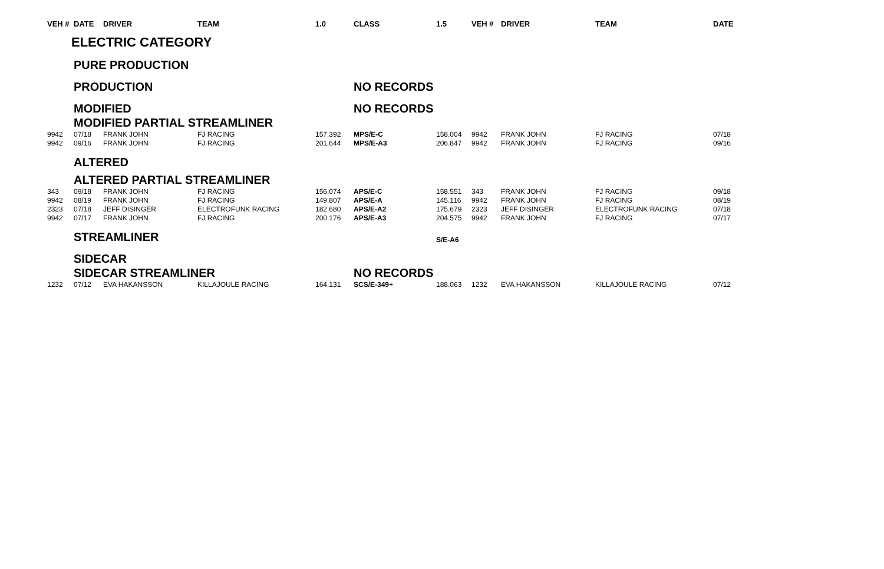| VEH # | DATE | DRIVER | TEAM | 1.0 | CLASS | 1.5 | VEH # | DRIVER | TEAM | DATE |
| --- | --- | --- | --- | --- | --- | --- | --- | --- | --- | --- |
| | ELECTRIC CATEGORY | | | | | | | | | |
| | PURE PRODUCTION | | | | NO RECORDS | | | | | |
| | PRODUCTION | | | | | | | | | |
| | MODIFIED | | | | NO RECORDS | | | | | |
| | MODIFIED PARTIAL STREAMLINER | | | | | | | | | |
| 9942 | 07/18 | FRANK JOHN | FJ RACING | 157.392 | MPS/E-C | 158.004 | 9942 | FRANK JOHN | FJ RACING | 07/18 |
| 9942 | 09/16 | FRANK JOHN | FJ RACING | 201.644 | MPS/E-A3 | 206.847 | 9942 | FRANK JOHN | FJ RACING | 09/16 |
| | ALTERED | | | | | | | | | |
| | ALTERED PARTIAL STREAMLINER | | | | | | | | | |
| 343 | 09/18 | FRANK JOHN | FJ RACING | 156.074 | APS/E-C | 158.551 | 343 | FRANK JOHN | FJ RACING | 09/18 |
| 9942 | 08/19 | FRANK JOHN | FJ RACING | 149.807 | APS/E-A | 145.116 | 9942 | FRANK JOHN | FJ RACING | 08/19 |
| 2323 | 07/18 | JEFF DISINGER | ELECTROFUNK RACING | 182.680 | APS/E-A2 | 175.679 | 2323 | JEFF DISINGER | ELECTROFUNK RACING | 07/18 |
| 9942 | 07/17 | FRANK JOHN | FJ RACING | 200.176 | APS/E-A3 | 204.575 | 9942 | FRANK JOHN | FJ RACING | 07/17 |
| | STREAMLINER | | | | | S/E-A6 | | | | |
| | SIDECAR | | | | NO RECORDS | | | | | |
| | SIDECAR STREAMLINER | | | | | | | | | |
| 1232 | 07/12 | EVA HAKANSSON | KILLAJOULE RACING | 164.131 | SCS/E-349+ | 188.063 | 1232 | EVA HAKANSSON | KILLAJOULE RACING | 07/12 |